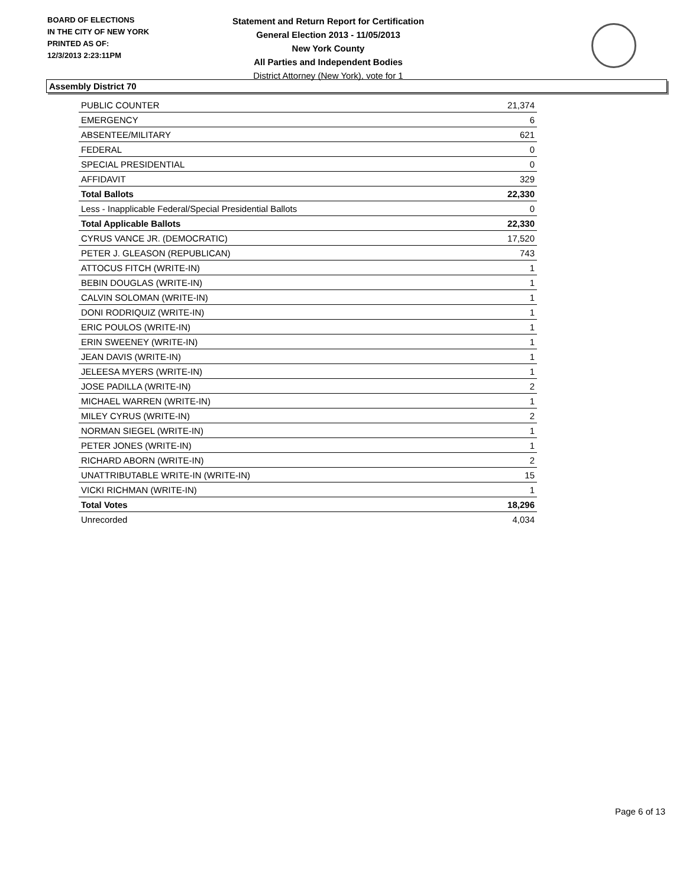BOARD OF ELECTIONS
IN THE CITY OF NEW YORK
PRINTED AS OF:
12/3/2013 2:23:11PM
Statement and Return Report for Certification
General Election 2013 - 11/05/2013
New York County
All Parties and Independent Bodies
District Attorney (New York), vote for 1
Assembly District 70
| PUBLIC COUNTER | 21,374 |
| EMERGENCY | 6 |
| ABSENTEE/MILITARY | 621 |
| FEDERAL | 0 |
| SPECIAL PRESIDENTIAL | 0 |
| AFFIDAVIT | 329 |
| Total Ballots | 22,330 |
| Less - Inapplicable Federal/Special Presidential Ballots | 0 |
| Total Applicable Ballots | 22,330 |
| CYRUS VANCE JR. (DEMOCRATIC) | 17,520 |
| PETER J. GLEASON (REPUBLICAN) | 743 |
| ATTOCUS FITCH (WRITE-IN) | 1 |
| BEBIN DOUGLAS (WRITE-IN) | 1 |
| CALVIN SOLOMAN (WRITE-IN) | 1 |
| DONI RODRIQUIZ (WRITE-IN) | 1 |
| ERIC POULOS (WRITE-IN) | 1 |
| ERIN SWEENEY (WRITE-IN) | 1 |
| JEAN DAVIS (WRITE-IN) | 1 |
| JELEESA MYERS (WRITE-IN) | 1 |
| JOSE PADILLA (WRITE-IN) | 2 |
| MICHAEL WARREN (WRITE-IN) | 1 |
| MILEY CYRUS (WRITE-IN) | 2 |
| NORMAN SIEGEL (WRITE-IN) | 1 |
| PETER JONES (WRITE-IN) | 1 |
| RICHARD ABORN (WRITE-IN) | 2 |
| UNATTRIBUTABLE WRITE-IN (WRITE-IN) | 15 |
| VICKI RICHMAN (WRITE-IN) | 1 |
| Total Votes | 18,296 |
| Unrecorded | 4,034 |
Page 6 of 13